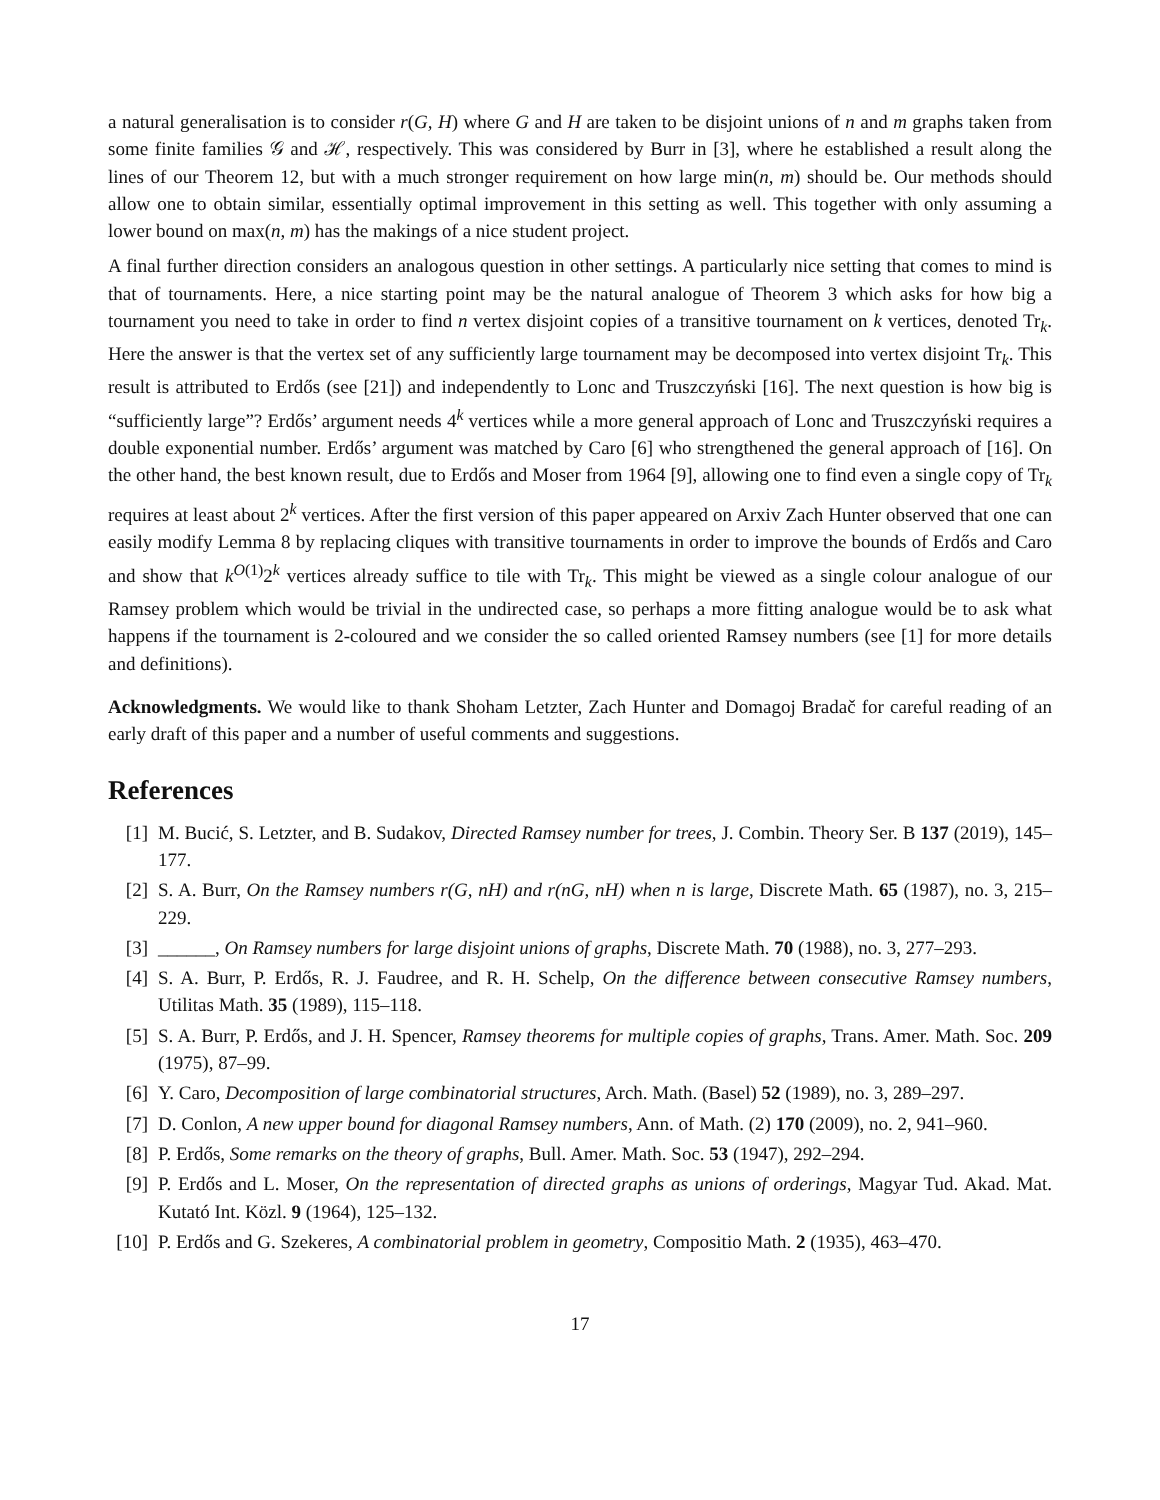a natural generalisation is to consider r(G, H) where G and H are taken to be disjoint unions of n and m graphs taken from some finite families 𝒢 and ℋ, respectively. This was considered by Burr in [3], where he established a result along the lines of our Theorem 12, but with a much stronger requirement on how large min(n, m) should be. Our methods should allow one to obtain similar, essentially optimal improvement in this setting as well. This together with only assuming a lower bound on max(n, m) has the makings of a nice student project.
A final further direction considers an analogous question in other settings. A particularly nice setting that comes to mind is that of tournaments. Here, a nice starting point may be the natural analogue of Theorem 3 which asks for how big a tournament you need to take in order to find n vertex disjoint copies of a transitive tournament on k vertices, denoted Tr<sub>k</sub>. Here the answer is that the vertex set of any sufficiently large tournament may be decomposed into vertex disjoint Tr<sub>k</sub>. This result is attributed to Erdős (see [21]) and independently to Lonc and Truszczyński [16]. The next question is how big is “sufficiently large”? Erdős’ argument needs 4<sup>k</sup> vertices while a more general approach of Lonc and Truszczyński requires a double exponential number. Erdős’ argument was matched by Caro [6] who strengthened the general approach of [16]. On the other hand, the best known result, due to Erdős and Moser from 1964 [9], allowing one to find even a single copy of Tr<sub>k</sub> requires at least about 2<sup>k</sup> vertices. After the first version of this paper appeared on Arxiv Zach Hunter observed that one can easily modify Lemma 8 by replacing cliques with transitive tournaments in order to improve the bounds of Erdős and Caro and show that k<sup>O(1)</sup>2<sup>k</sup> vertices already suffice to tile with Tr<sub>k</sub>. This might be viewed as a single colour analogue of our Ramsey problem which would be trivial in the undirected case, so perhaps a more fitting analogue would be to ask what happens if the tournament is 2-coloured and we consider the so called oriented Ramsey numbers (see [1] for more details and definitions).
Acknowledgments. We would like to thank Shoham Letzter, Zach Hunter and Domagoj Bradač for careful reading of an early draft of this paper and a number of useful comments and suggestions.
References
[1] M. Bucić, S. Letzter, and B. Sudakov, Directed Ramsey number for trees, J. Combin. Theory Ser. B 137 (2019), 145–177.
[2] S. A. Burr, On the Ramsey numbers r(G, nH) and r(nG, nH) when n is large, Discrete Math. 65 (1987), no. 3, 215–229.
[3] ______, On Ramsey numbers for large disjoint unions of graphs, Discrete Math. 70 (1988), no. 3, 277–293.
[4] S. A. Burr, P. Erdős, R. J. Faudree, and R. H. Schelp, On the difference between consecutive Ramsey numbers, Utilitas Math. 35 (1989), 115–118.
[5] S. A. Burr, P. Erdős, and J. H. Spencer, Ramsey theorems for multiple copies of graphs, Trans. Amer. Math. Soc. 209 (1975), 87–99.
[6] Y. Caro, Decomposition of large combinatorial structures, Arch. Math. (Basel) 52 (1989), no. 3, 289–297.
[7] D. Conlon, A new upper bound for diagonal Ramsey numbers, Ann. of Math. (2) 170 (2009), no. 2, 941–960.
[8] P. Erdős, Some remarks on the theory of graphs, Bull. Amer. Math. Soc. 53 (1947), 292–294.
[9] P. Erdős and L. Moser, On the representation of directed graphs as unions of orderings, Magyar Tud. Akad. Mat. Kutató Int. Közl. 9 (1964), 125–132.
[10] P. Erdős and G. Szekeres, A combinatorial problem in geometry, Compositio Math. 2 (1935), 463–470.
17